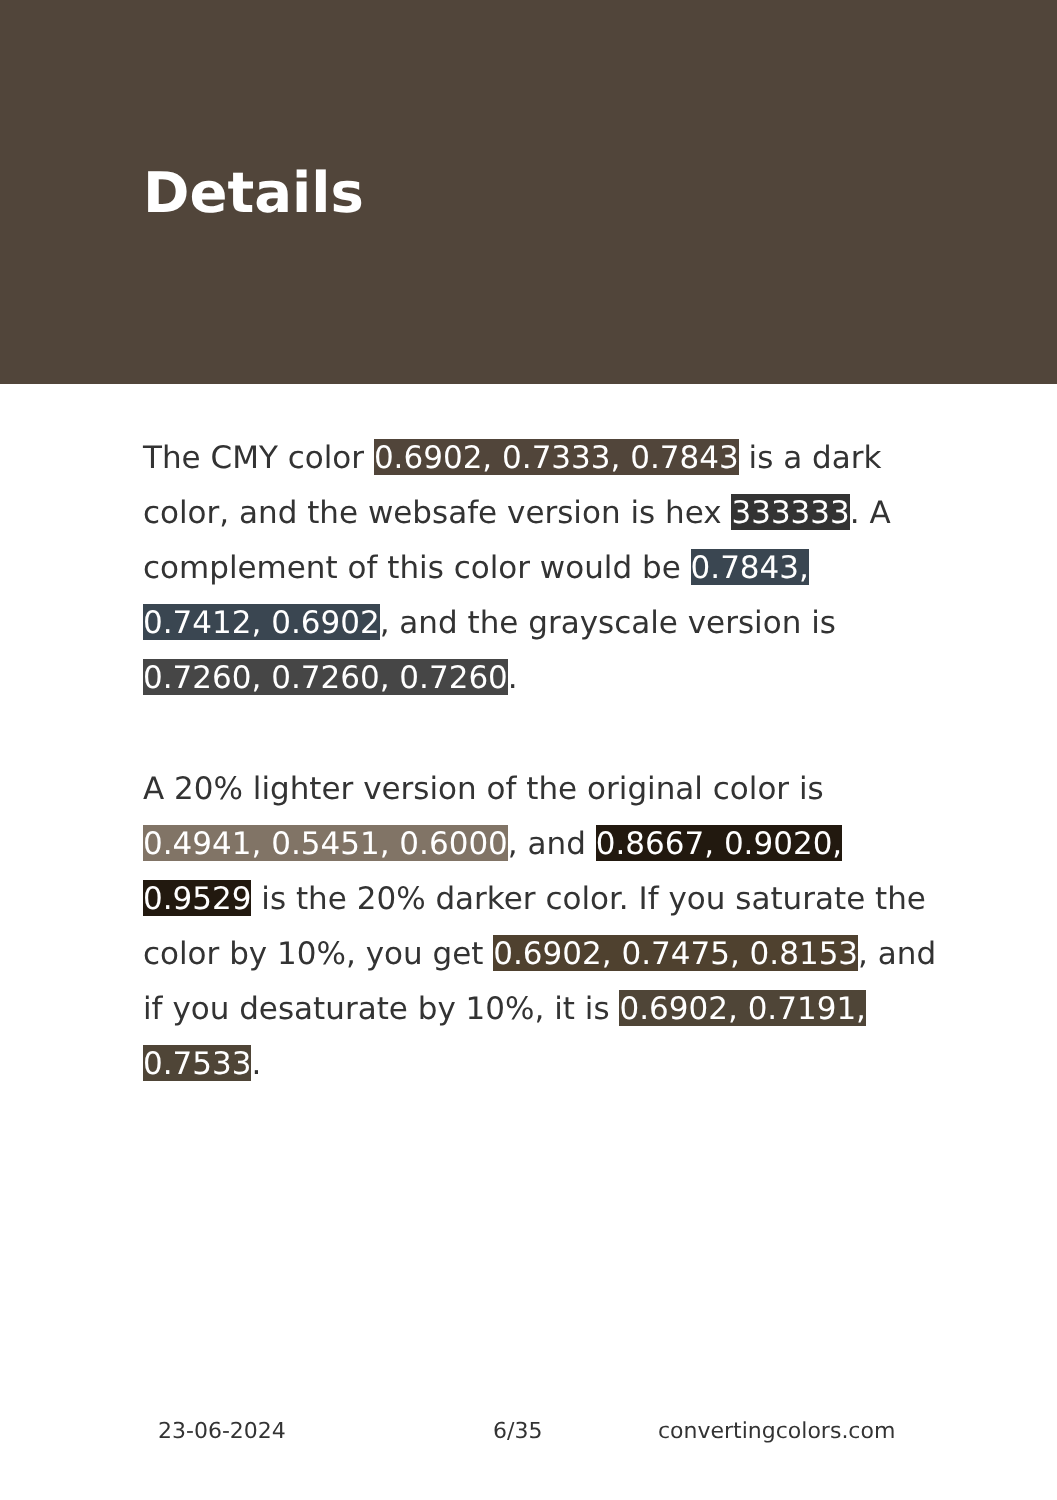Details
The CMY color 0.6902, 0.7333, 0.7843 is a dark color, and the websafe version is hex 333333. A complement of this color would be 0.7843, 0.7412, 0.6902, and the grayscale version is 0.7260, 0.7260, 0.7260.
A 20% lighter version of the original color is 0.4941, 0.5451, 0.6000, and 0.8667, 0.9020, 0.9529 is the 20% darker color. If you saturate the color by 10%, you get 0.6902, 0.7475, 0.8153, and if you desaturate by 10%, it is 0.6902, 0.7191, 0.7533.
23-06-2024 6/35 convertingcolors.com